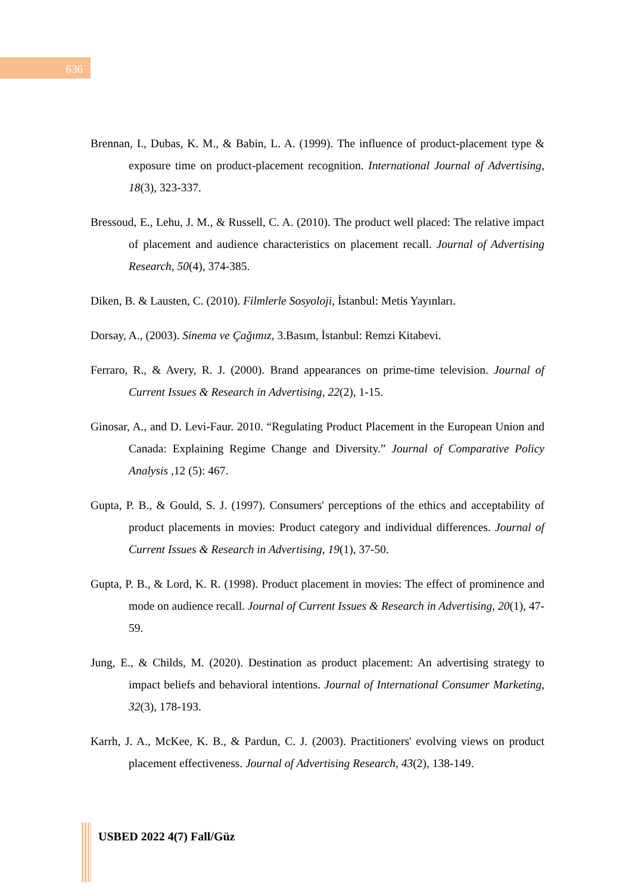636
Brennan, I., Dubas, K. M., & Babin, L. A. (1999). The influence of product-placement type & exposure time on product-placement recognition. International Journal of Advertising, 18(3), 323-337.
Bressoud, E., Lehu, J. M., & Russell, C. A. (2010). The product well placed: The relative impact of placement and audience characteristics on placement recall. Journal of Advertising Research, 50(4), 374-385.
Diken, B. & Lausten, C. (2010). Filmlerle Sosyoloji, İstanbul: Metis Yayınları.
Dorsay, A., (2003). Sinema ve Çağımız, 3.Basım, İstanbul: Remzi Kitabevi.
Ferraro, R., & Avery, R. J. (2000). Brand appearances on prime-time television. Journal of Current Issues & Research in Advertising, 22(2), 1-15.
Ginosar, A., and D. Levi-Faur. 2010. “Regulating Product Placement in the European Union and Canada: Explaining Regime Change and Diversity.” Journal of Comparative Policy Analysis ,12 (5): 467.
Gupta, P. B., & Gould, S. J. (1997). Consumers' perceptions of the ethics and acceptability of product placements in movies: Product category and individual differences. Journal of Current Issues & Research in Advertising, 19(1), 37-50.
Gupta, P. B., & Lord, K. R. (1998). Product placement in movies: The effect of prominence and mode on audience recall. Journal of Current Issues & Research in Advertising, 20(1), 47-59.
Jung, E., & Childs, M. (2020). Destination as product placement: An advertising strategy to impact beliefs and behavioral intentions. Journal of International Consumer Marketing, 32(3), 178-193.
Karrh, J. A., McKee, K. B., & Pardun, C. J. (2003). Practitioners' evolving views on product placement effectiveness. Journal of Advertising Research, 43(2), 138-149.
USBED 2022 4(7) Fall/Güz